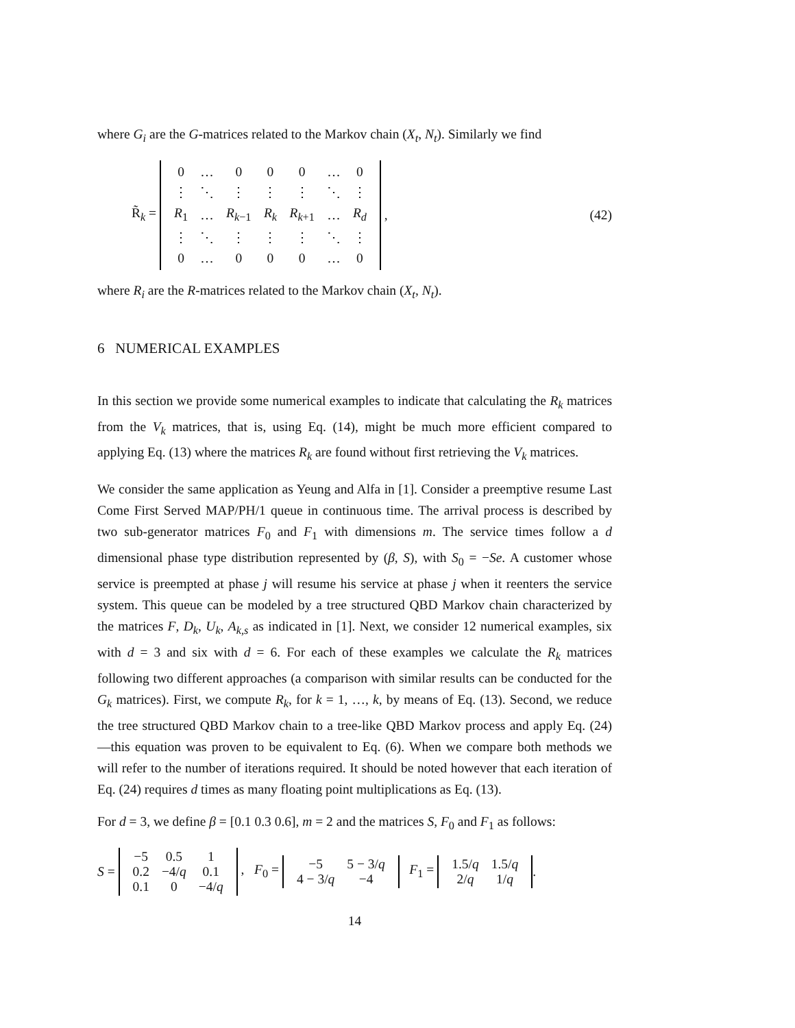where G<sub>i</sub> are the G-matrices related to the Markov chain (X<sub>t</sub>, N<sub>t</sub>). Similarly we find
R̃<sub>k</sub> =
| 0 | … | 0 | 0 | 0 | … | 0 |
| ⋮ | ⋱ | ⋮ | ⋮ | ⋮ | ⋱ | ⋮ |
| R<sub>1</sub> | … | R<sub>k−1</sub> | R<sub>k</sub> | R<sub>k+1</sub> | … | R<sub>d</sub> |
| ⋮ | ⋱ | ⋮ | ⋮ | ⋮ | ⋱ | ⋮ |
| 0 | … | 0 | 0 | 0 | … | 0 |
, (42)
where R<sub>i</sub> are the R-matrices related to the Markov chain (X<sub>t</sub>, N<sub>t</sub>).
6 NUMERICAL EXAMPLES
In this section we provide some numerical examples to indicate that calculating the R<sub>k</sub> matrices from the V<sub>k</sub> matrices, that is, using Eq. (14), might be much more efficient compared to applying Eq. (13) where the matrices R<sub>k</sub> are found without first retrieving the V<sub>k</sub> matrices.
We consider the same application as Yeung and Alfa in [1]. Consider a preemptive resume Last Come First Served MAP/PH/1 queue in continuous time. The arrival process is described by two sub-generator matrices F<sub>0</sub> and F<sub>1</sub> with dimensions m. The service times follow a d dimensional phase type distribution represented by (β, S), with S<sub>0</sub> = −Se. A customer whose service is preempted at phase j will resume his service at phase j when it reenters the service system. This queue can be modeled by a tree structured QBD Markov chain characterized by the matrices F, D<sub>k</sub>, U<sub>k</sub>, A<sub>k,s</sub> as indicated in [1]. Next, we consider 12 numerical examples, six with d = 3 and six with d = 6. For each of these examples we calculate the R<sub>k</sub> matrices following two different approaches (a comparison with similar results can be conducted for the G<sub>k</sub> matrices). First, we compute R<sub>k</sub>, for k = 1, …, k, by means of Eq. (13). Second, we reduce the tree structured QBD Markov chain to a tree-like QBD Markov process and apply Eq. (24) —this equation was proven to be equivalent to Eq. (6). When we compare both methods we will refer to the number of iterations required. It should be noted however that each iteration of Eq. (24) requires d times as many floating point multiplications as Eq. (13).
For d = 3, we define β = [0.1 0.3 0.6], m = 2 and the matrices S, F<sub>0</sub> and F<sub>1</sub> as follows:
S =
| −5 | 0.5 | 1 |
| 0.2 | −4/ q | 0.1 |
| 0.1 | 0 | −4/ q |
, F<sub>0</sub> =
| −5 | 5 − 3/ q |
| 4 − 3/ q | −4 |
F<sub>1</sub> =
| 1.5/ q | 1.5/ q |
| 2/ q | 1/ q |
.
14